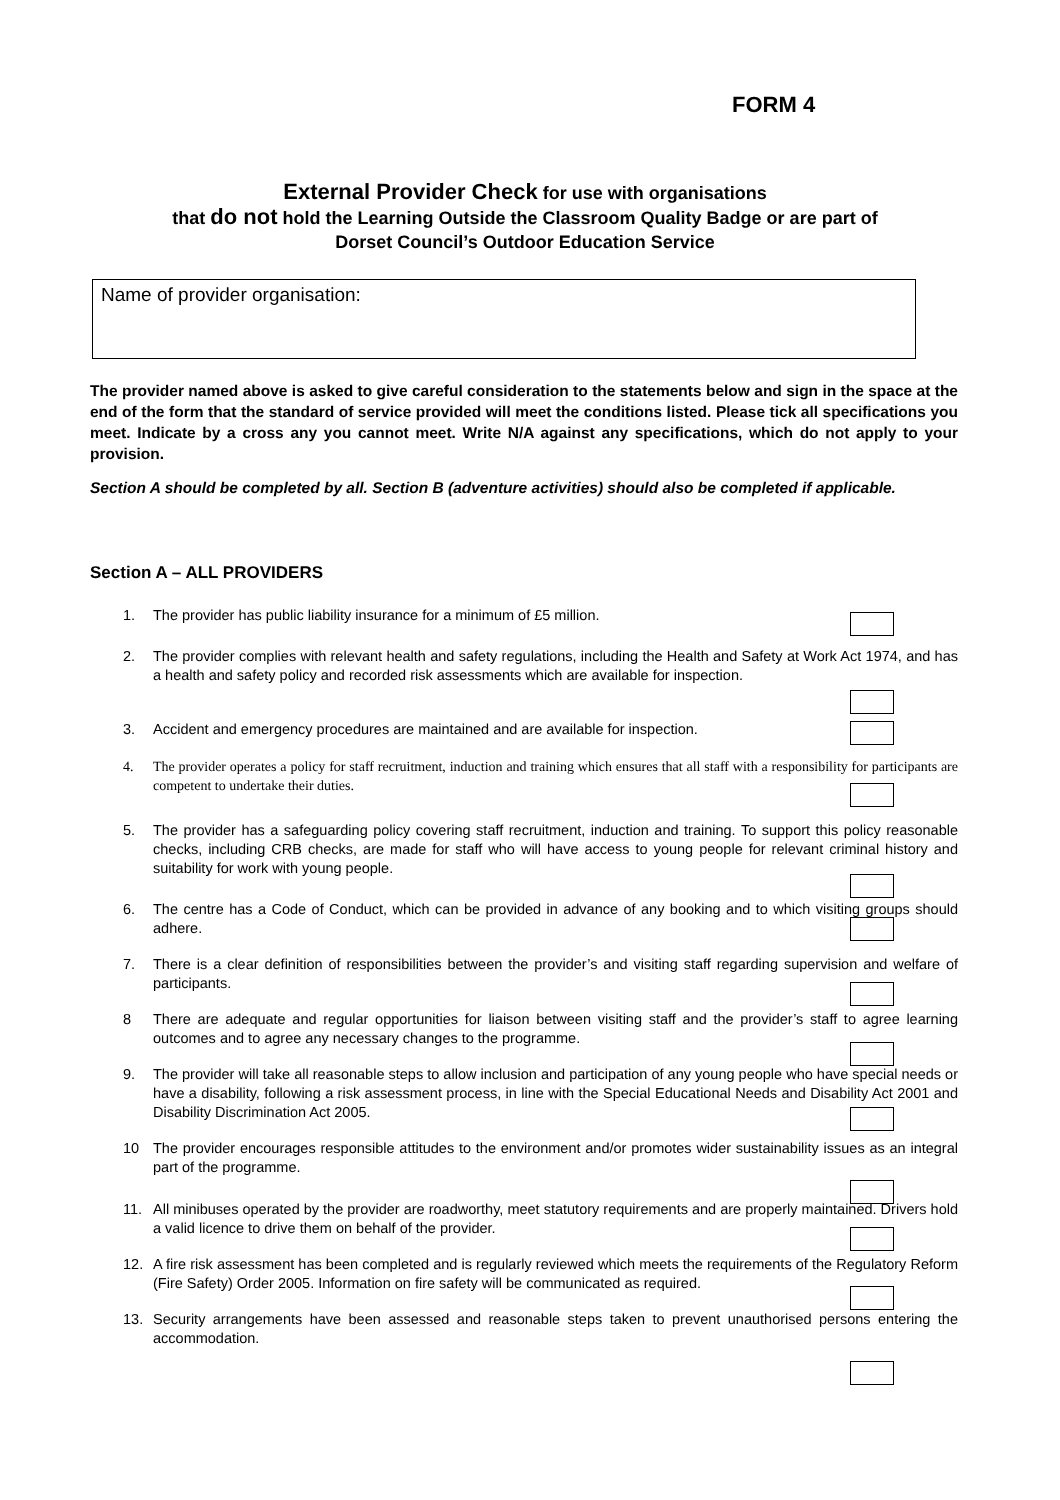FORM 4
External Provider Check for use with organisations
that do not hold the Learning Outside the Classroom Quality Badge or are part of
Dorset Council’s Outdoor Education Service
Name of provider organisation:
The provider named above is asked to give careful consideration to the statements below and sign in the space at the end of the form that the standard of service provided will meet the conditions listed. Please tick all specifications you meet. Indicate by a cross any you cannot meet. Write N/A against any specifications, which do not apply to your provision.
Section A should be completed by all. Section B (adventure activities) should also be completed if applicable.
Section A – ALL PROVIDERS
1. The provider has public liability insurance for a minimum of £5 million.
2. The provider complies with relevant health and safety regulations, including the Health and Safety at Work Act 1974, and has a health and safety policy and recorded risk assessments which are available for inspection.
3. Accident and emergency procedures are maintained and are available for inspection.
4. The provider operates a policy for staff recruitment, induction and training which ensures that all staff with a responsibility for participants are competent to undertake their duties.
5. The provider has a safeguarding policy covering staff recruitment, induction and training. To support this policy reasonable checks, including CRB checks, are made for staff who will have access to young people for relevant criminal history and suitability for work with young people.
6. The centre has a Code of Conduct, which can be provided in advance of any booking and to which visiting groups should adhere.
7. There is a clear definition of responsibilities between the provider’s and visiting staff regarding supervision and welfare of participants.
8 There are adequate and regular opportunities for liaison between visiting staff and the provider’s staff to agree learning outcomes and to agree any necessary changes to the programme.
9. The provider will take all reasonable steps to allow inclusion and participation of any young people who have special needs or have a disability, following a risk assessment process, in line with the Special Educational Needs and Disability Act 2001 and Disability Discrimination Act 2005.
10 The provider encourages responsible attitudes to the environment and/or promotes wider sustainability issues as an integral part of the programme.
11. All minibuses operated by the provider are roadworthy, meet statutory requirements and are properly maintained. Drivers hold a valid licence to drive them on behalf of the provider.
12. A fire risk assessment has been completed and is regularly reviewed which meets the requirements of the Regulatory Reform (Fire Safety) Order 2005. Information on fire safety will be communicated as required.
13. Security arrangements have been assessed and reasonable steps taken to prevent unauthorised persons entering the accommodation.